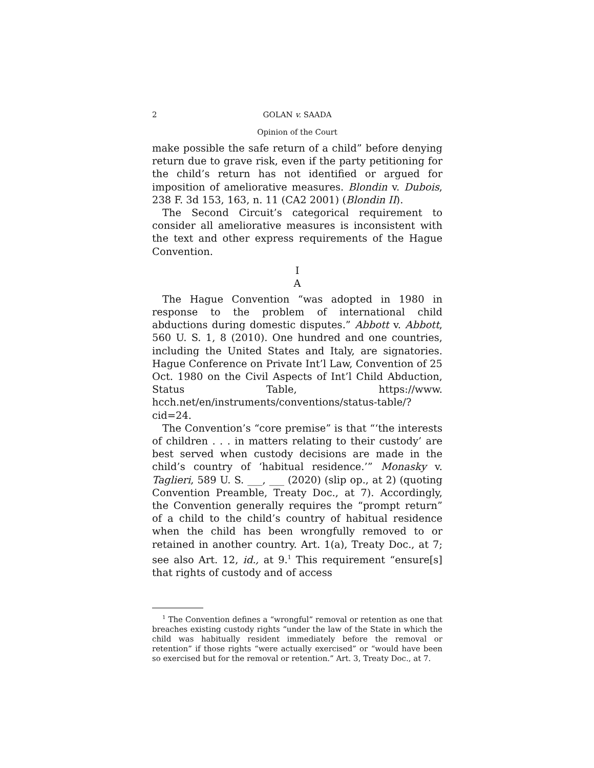2 GOLAN v. SAADA
Opinion of the Court
make possible the safe return of a child” before denying return due to grave risk, even if the party petitioning for the child’s return has not identified or argued for imposition of ameliorative measures. Blondin v. Dubois, 238 F. 3d 153, 163, n. 11 (CA2 2001) (Blondin II).
The Second Circuit’s categorical requirement to consider all ameliorative measures is inconsistent with the text and other express requirements of the Hague Convention.
I
A
The Hague Convention “was adopted in 1980 in response to the problem of international child abductions during domestic disputes.” Abbott v. Abbott, 560 U. S. 1, 8 (2010). One hundred and one countries, including the United States and Italy, are signatories. Hague Conference on Private Int’l Law, Convention of 25 Oct. 1980 on the Civil Aspects of Int’l Child Abduction, Status Table, https://www. hcch.net/en/instruments/conventions/status-table/?cid=24.
The Convention’s “core premise” is that “‘the interests of children . . . in matters relating to their custody’ are best served when custody decisions are made in the child’s country of ‘habitual residence.’” Monasky v. Taglieri, 589 U. S. ___, ___ (2020) (slip op., at 2) (quoting Convention Preamble, Treaty Doc., at 7). Accordingly, the Convention generally requires the “prompt return” of a child to the child’s country of habitual residence when the child has been wrongfully removed to or retained in another country. Art. 1(a), Treaty Doc., at 7; see also Art. 12, id., at 9.<sup>1</sup> This requirement “ensure[s] that rights of custody and of access
<sup>1</sup> The Convention defines a “wrongful” removal or retention as one that breaches existing custody rights “under the law of the State in which the child was habitually resident immediately before the removal or retention” if those rights “were actually exercised” or “would have been so exercised but for the removal or retention.” Art. 3, Treaty Doc., at 7.